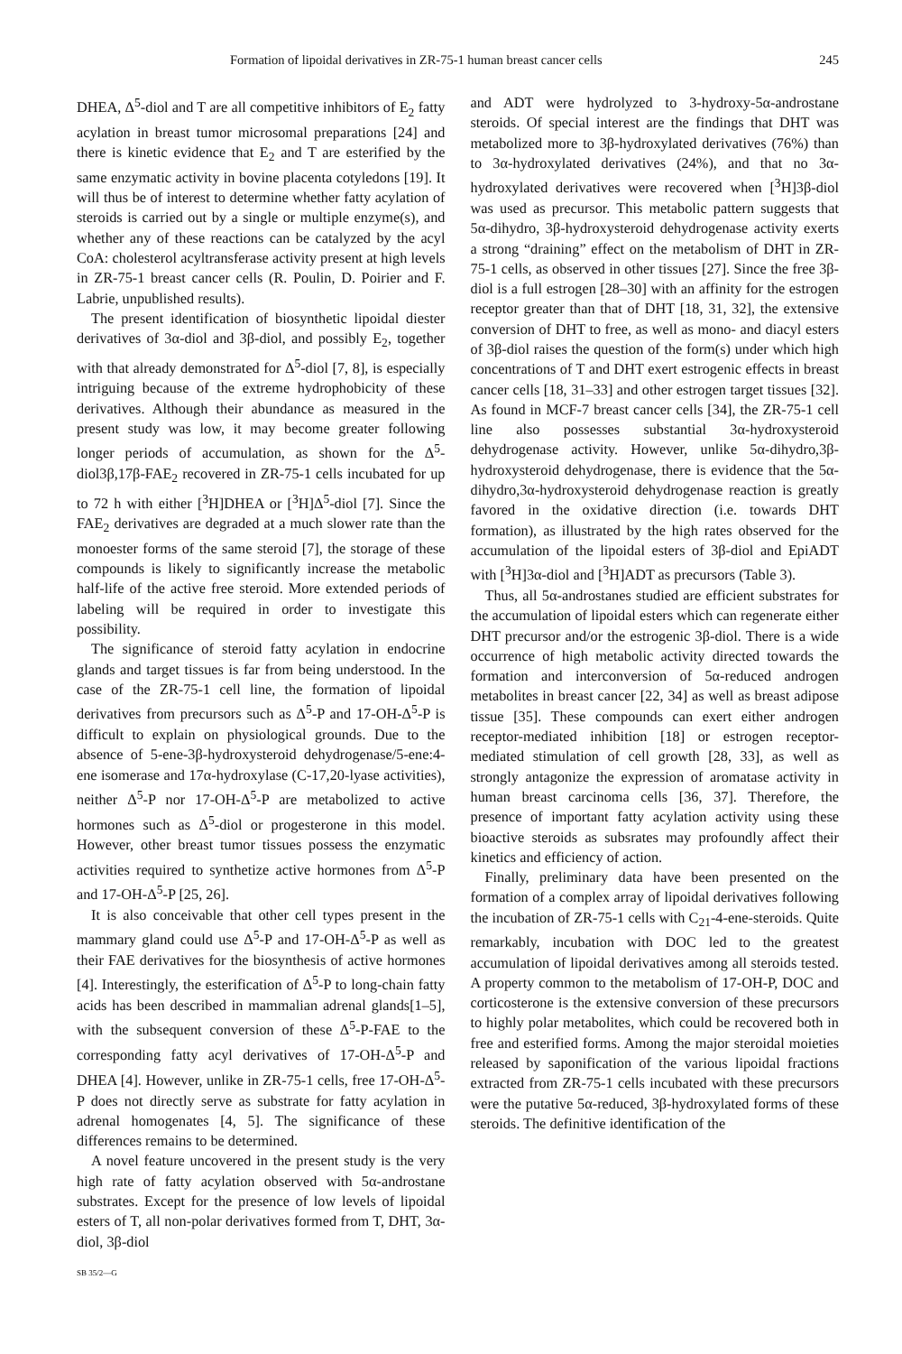Formation of lipoidal derivatives in ZR-75-1 human breast cancer cells 245
DHEA, Δ<sup>5</sup>-diol and T are all competitive inhibitors of E<sub>2</sub> fatty acylation in breast tumor microsomal preparations [24] and there is kinetic evidence that E<sub>2</sub> and T are esterified by the same enzymatic activity in bovine placenta cotyledons [19]. It will thus be of interest to determine whether fatty acylation of steroids is carried out by a single or multiple enzyme(s), and whether any of these reactions can be catalyzed by the acyl CoA: cholesterol acyltransferase activity present at high levels in ZR-75-1 breast cancer cells (R. Poulin, D. Poirier and F. Labrie, unpublished results).
The present identification of biosynthetic lipoidal diester derivatives of 3α-diol and 3β-diol, and possibly E<sub>2</sub>, together with that already demonstrated for Δ<sup>5</sup>-diol [7, 8], is especially intriguing because of the extreme hydrophobicity of these derivatives. Although their abundance as measured in the present study was low, it may become greater following longer periods of accumulation, as shown for the Δ<sup>5</sup>-diol3β,17β-FAE<sub>2</sub> recovered in ZR-75-1 cells incubated for up to 72 h with either [<sup>3</sup>H]DHEA or [<sup>3</sup>H]Δ<sup>5</sup>-diol [7]. Since the FAE<sub>2</sub> derivatives are degraded at a much slower rate than the monoester forms of the same steroid [7], the storage of these compounds is likely to significantly increase the metabolic half-life of the active free steroid. More extended periods of labeling will be required in order to investigate this possibility.
The significance of steroid fatty acylation in endocrine glands and target tissues is far from being understood. In the case of the ZR-75-1 cell line, the formation of lipoidal derivatives from precursors such as Δ<sup>5</sup>-P and 17-OH-Δ<sup>5</sup>-P is difficult to explain on physiological grounds. Due to the absence of 5-ene-3β-hydroxysteroid dehydrogenase/5-ene:4-ene isomerase and 17α-hydroxylase (C-17,20-lyase activities), neither Δ<sup>5</sup>-P nor 17-OH-Δ<sup>5</sup>-P are metabolized to active hormones such as Δ<sup>5</sup>-diol or progesterone in this model. However, other breast tumor tissues possess the enzymatic activities required to synthetize active hormones from Δ<sup>5</sup>-P and 17-OH-Δ<sup>5</sup>-P [25, 26].
It is also conceivable that other cell types present in the mammary gland could use Δ<sup>5</sup>-P and 17-OH-Δ<sup>5</sup>-P as well as their FAE derivatives for the biosynthesis of active hormones [4]. Interestingly, the esterification of Δ<sup>5</sup>-P to long-chain fatty acids has been described in mammalian adrenal glands[1–5], with the subsequent conversion of these Δ<sup>5</sup>-P-FAE to the corresponding fatty acyl derivatives of 17-OH-Δ<sup>5</sup>-P and DHEA [4]. However, unlike in ZR-75-1 cells, free 17-OH-Δ<sup>5</sup>-P does not directly serve as substrate for fatty acylation in adrenal homogenates [4, 5]. The significance of these differences remains to be determined.
A novel feature uncovered in the present study is the very high rate of fatty acylation observed with 5α-androstane substrates. Except for the presence of low levels of lipoidal esters of T, all non-polar derivatives formed from T, DHT, 3α-diol, 3β-diol
SB 35/2—G
and ADT were hydrolyzed to 3-hydroxy-5α-androstane steroids. Of special interest are the findings that DHT was metabolized more to 3β-hydroxylated derivatives (76%) than to 3α-hydroxylated derivatives (24%), and that no 3α-hydroxylated derivatives were recovered when [<sup>3</sup>H]3β-diol was used as precursor. This metabolic pattern suggests that 5α-dihydro, 3β-hydroxysteroid dehydrogenase activity exerts a strong “draining” effect on the metabolism of DHT in ZR-75-1 cells, as observed in other tissues [27]. Since the free 3β-diol is a full estrogen [28–30] with an affinity for the estrogen receptor greater than that of DHT [18, 31, 32], the extensive conversion of DHT to free, as well as mono- and diacyl esters of 3β-diol raises the question of the form(s) under which high concentrations of T and DHT exert estrogenic effects in breast cancer cells [18, 31–33] and other estrogen target tissues [32]. As found in MCF-7 breast cancer cells [34], the ZR-75-1 cell line also possesses substantial 3α-hydroxysteroid dehydrogenase activity. However, unlike 5α-dihydro,3β-hydroxysteroid dehydrogenase, there is evidence that the 5α-dihydro,3α-hydroxysteroid dehydrogenase reaction is greatly favored in the oxidative direction (i.e. towards DHT formation), as illustrated by the high rates observed for the accumulation of the lipoidal esters of 3β-diol and EpiADT with [<sup>3</sup>H]3α-diol and [<sup>3</sup>H]ADT as precursors (Table 3).
Thus, all 5α-androstanes studied are efficient substrates for the accumulation of lipoidal esters which can regenerate either DHT precursor and/or the estrogenic 3β-diol. There is a wide occurrence of high metabolic activity directed towards the formation and interconversion of 5α-reduced androgen metabolites in breast cancer [22, 34] as well as breast adipose tissue [35]. These compounds can exert either androgen receptor-mediated inhibition [18] or estrogen receptor-mediated stimulation of cell growth [28, 33], as well as strongly antagonize the expression of aromatase activity in human breast carcinoma cells [36, 37]. Therefore, the presence of important fatty acylation activity using these bioactive steroids as subsrates may profoundly affect their kinetics and efficiency of action.
Finally, preliminary data have been presented on the formation of a complex array of lipoidal derivatives following the incubation of ZR-75-1 cells with C<sub>21</sub>-4-ene-steroids. Quite remarkably, incubation with DOC led to the greatest accumulation of lipoidal derivatives among all steroids tested. A property common to the metabolism of 17-OH-P, DOC and corticosterone is the extensive conversion of these precursors to highly polar metabolites, which could be recovered both in free and esterified forms. Among the major steroidal moieties released by saponification of the various lipoidal fractions extracted from ZR-75-1 cells incubated with these precursors were the putative 5α-reduced, 3β-hydroxylated forms of these steroids. The definitive identification of the